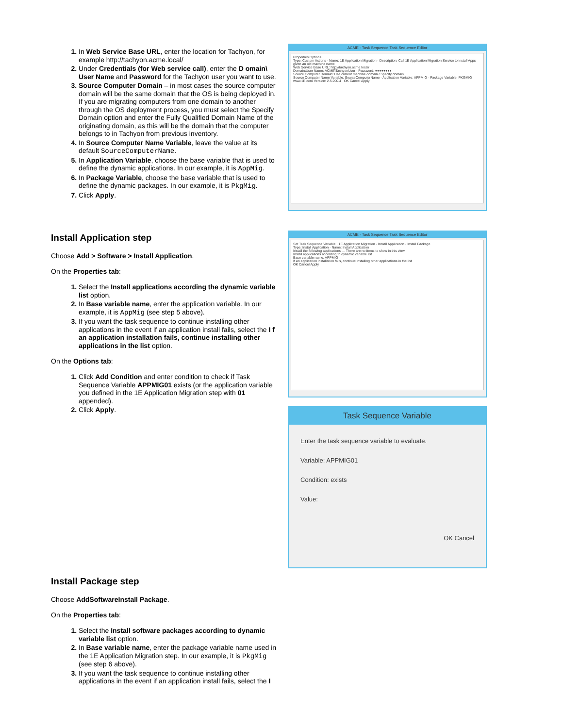In Web Service Base URL, enter the location for Tachyon, for example http://tachyon.acme.local/
Under Credentials (for Web service call), enter the D omain\ User Name and Password for the Tachyon user you want to use.
Source Computer Domain – in most cases the source computer domain will be the same domain that the OS is being deployed in. If you are migrating computers from one domain to another through the OS deployment process, you must select the Specify Domain option and enter the Fully Qualified Domain Name of the originating domain, as this will be the domain that the computer belongs to in Tachyon from previous inventory.
In Source Computer Name Variable, leave the value at its default SourceComputerName.
In Application Variable, choose the base variable that is used to define the dynamic applications. In our example, it is AppMig.
In Package Variable, choose the base variable that is used to define the dynamic packages. In our example, it is PkgMig.
Click Apply.
ACME - Task Sequence Task Sequence Editor
Properties Options
Type: Custom Actions · Name: 1E Application Migration · Description: Call 1E Application Migration Service to install Apps given an old machine name
Web Service Base URL: http://tachyon.acme.local/
Domain\User Name: ACME\TachyonUser · Password: ●●●●●●●●
Source Computer Domain: Use current machine domain / Specify domain
Source Computer Name Variable: SourceComputerName · Application Variable: APPMIG · Package Variable: PKGMIG
www.1E.com Version: 2.5.200.4 OK Cancel Apply
Install Application step
Choose Add > Software > Install Application.
On the Properties tab:
Select the Install applications according the dynamic variable list option.
In Base variable name, enter the application variable. In our example, it is AppMig (see step 5 above).
If you want the task sequence to continue installing other applications in the event if an application install fails, select the I f an application installation fails, continue installing other applications in the list option.
On the Options tab:
Click Add Condition and enter condition to check if Task Sequence Variable APPMIG01 exists (or the application variable you defined in the 1E Application Migration step with 01 appended).
Click Apply.
ACME - Task Sequence Task Sequence Editor
Set Task Sequence Variable · 1E Application Migration · Install Application · Install Package
Type: Install Application · Name: Install Application
Install the following applications — There are no items to show in this view.
Install applications according to dynamic variable list
Base variable name: APPMIG
If an application installation fails, continue installing other applications in the list
OK Cancel Apply
Task Sequence Variable
Enter the task sequence variable to evaluate.
Variable: APPMIG01
Condition: exists
Value:
OK Cancel
Install Package step
Choose AddSoftwareInstall Package.
On the Properties tab:
Select the Install software packages according to dynamic variable list option.
In Base variable name, enter the package variable name used in the 1E Application Migration step. In our example, it is PkgMig (see step 6 above).
If you want the task sequence to continue installing other applications in the event if an application install fails, select the I